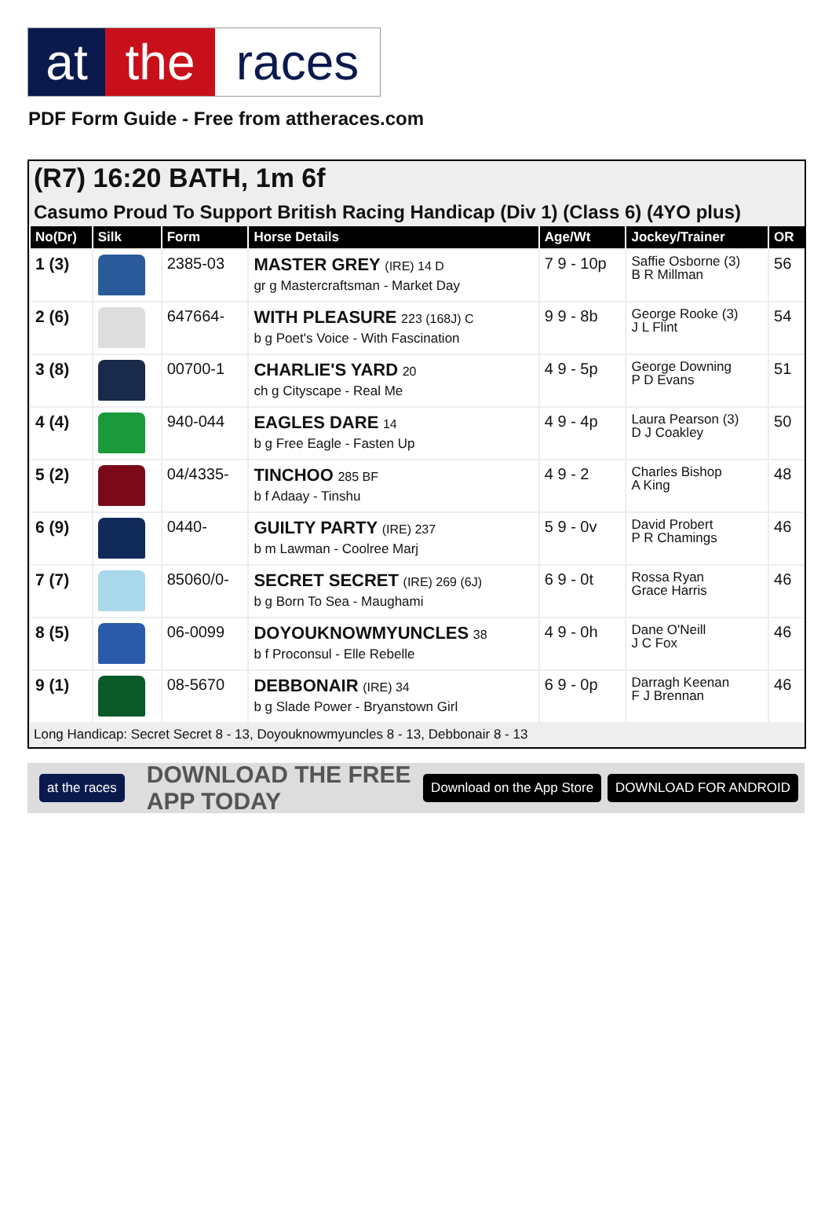at the races
PDF Form Guide - Free from attheraces.com
(R7) 16:20 BATH, 1m 6f
Casumo Proud To Support British Racing Handicap (Div 1) (Class 6) (4YO plus)
| No(Dr) | Silk | Form | Horse Details | Age/Wt | Jockey/Trainer | OR |
| --- | --- | --- | --- | --- | --- | --- |
| 1 (3) | | 2385-03 | MASTER GREY (IRE) 14 D gr g Mastercraftsman - Market Day | 7 9 - 10p | Saffie Osborne (3) B R Millman | 56 |
| 2 (6) | | 647664- | WITH PLEASURE 223 (168J) C b g Poet's Voice - With Fascination | 9 9 - 8b | George Rooke (3) J L Flint | 54 |
| 3 (8) | | 00700-1 | CHARLIE'S YARD 20 ch g Cityscape - Real Me | 4 9 - 5p | George Downing P D Evans | 51 |
| 4 (4) | | 940-044 | EAGLES DARE 14 b g Free Eagle - Fasten Up | 4 9 - 4p | Laura Pearson (3) D J Coakley | 50 |
| 5 (2) | | 04/4335- | TINCHOO 285 BF b f Adaay - Tinshu | 4 9 - 2 | Charles Bishop A King | 48 |
| 6 (9) | | 0440- | GUILTY PARTY (IRE) 237 b m Lawman - Coolree Marj | 5 9 - 0v | David Probert P R Chamings | 46 |
| 7 (7) | | 85060/0- | SECRET SECRET (IRE) 269 (6J) b g Born To Sea - Maughami | 6 9 - 0t | Rossa Ryan Grace Harris | 46 |
| 8 (5) | | 06-0099 | DOYOUKNOWMYUNCLES 38 b f Proconsul - Elle Rebelle | 4 9 - 0h | Dane O'Neill J C Fox | 46 |
| 9 (1) | | 08-5670 | DEBBONAIR (IRE) 34 b g Slade Power - Bryanstown Girl | 6 9 - 0p | Darragh Keenan F J Brennan | 46 |
Long Handicap: Secret Secret 8 - 13, Doyouknowmyuncles 8 - 13, Debbonair 8 - 13
at the races DOWNLOAD THE FREE APP TODAY Download on the App Store DOWNLOAD FOR ANDROID